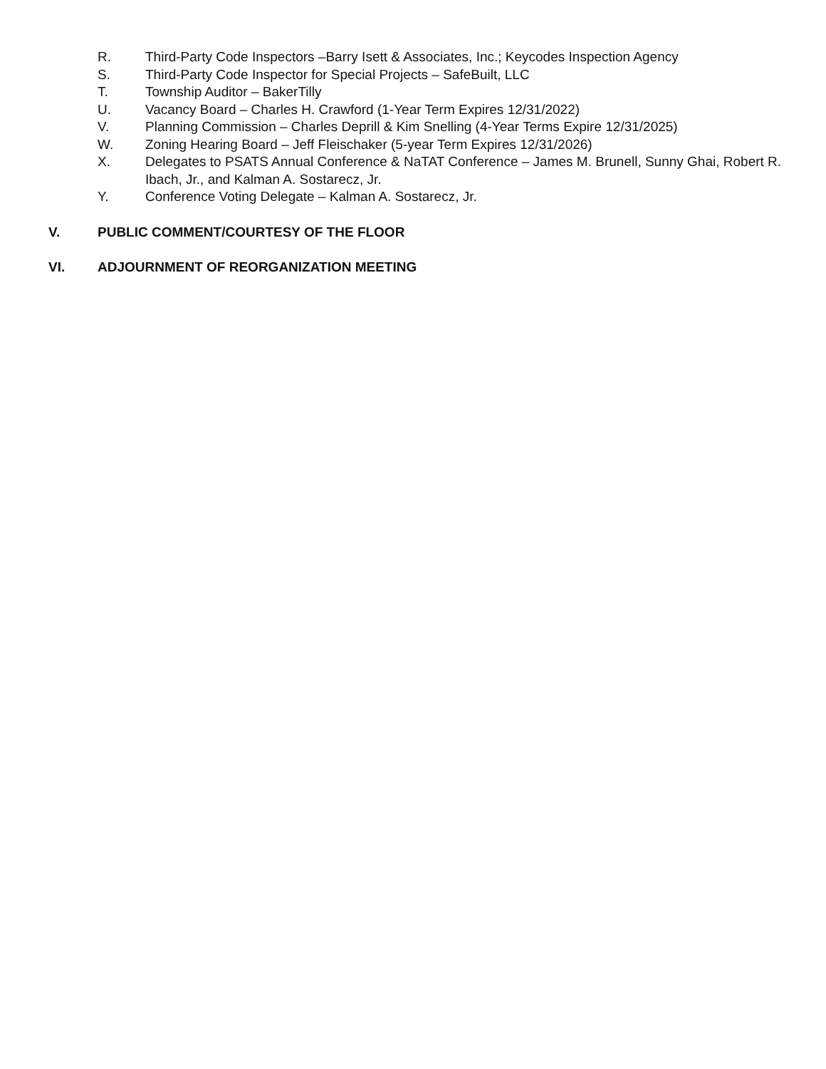R. Third-Party Code Inspectors –Barry Isett & Associates, Inc.; Keycodes Inspection Agency
S. Third-Party Code Inspector for Special Projects – SafeBuilt, LLC
T. Township Auditor – BakerTilly
U. Vacancy Board – Charles H. Crawford (1-Year Term Expires 12/31/2022)
V. Planning Commission – Charles Deprill & Kim Snelling (4-Year Terms Expire 12/31/2025)
W. Zoning Hearing Board – Jeff Fleischaker (5-year Term Expires 12/31/2026)
X. Delegates to PSATS Annual Conference & NaTAT Conference – James M. Brunell, Sunny Ghai, Robert R. Ibach, Jr., and Kalman A. Sostarecz, Jr.
Y. Conference Voting Delegate – Kalman A. Sostarecz, Jr.
V. PUBLIC COMMENT/COURTESY OF THE FLOOR
VI. ADJOURNMENT OF REORGANIZATION MEETING